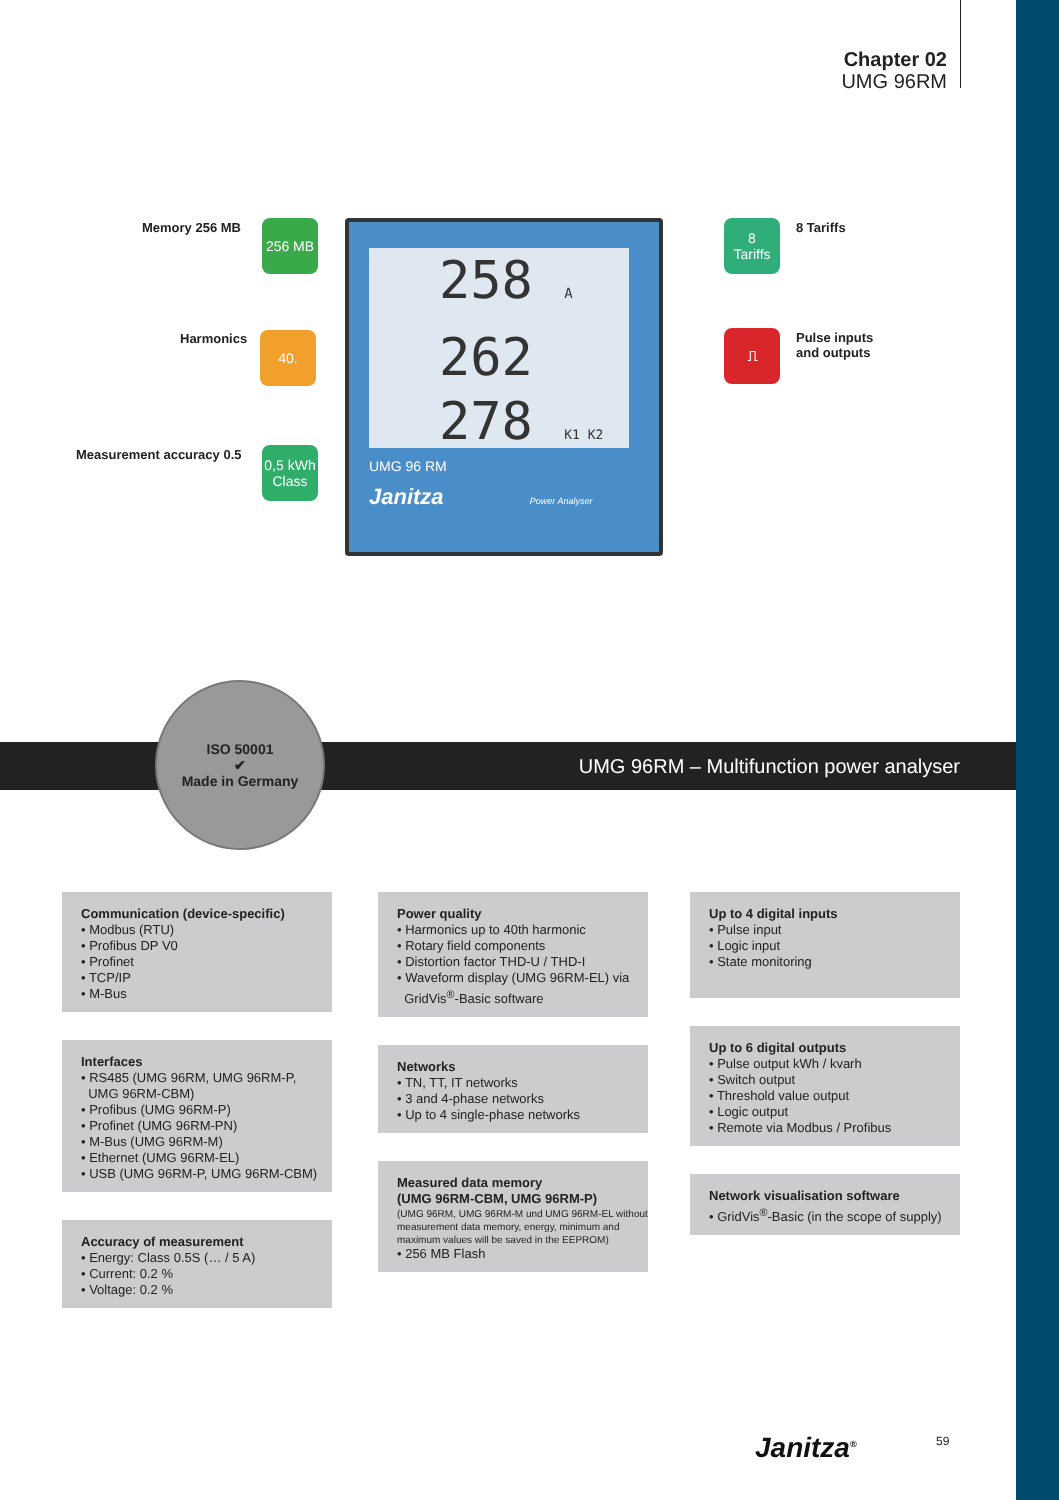Chapter 02
UMG 96RM
Memory 256 MB 256 MB
Harmonics 40.
Measurement accuracy 0.5
0,5 kWh
Class
8
Tariffs
8 Tariffs
⎍
Pulse inputs
and outputs
258 A
262
278 K1 K2
UMG 96 RM
Janitza Power Analyser
UMG 96RM – Multifunction power analyser
ISO 50001
✔
Made in Germany
Communication (device-specific)
• Modbus (RTU)
• Profibus DP V0
• Profinet
• TCP/IP
• M-Bus
Interfaces
• RS485 (UMG 96RM, UMG 96RM-P,
UMG 96RM-CBM)
• Profibus (UMG 96RM-P)
• Profinet (UMG 96RM-PN)
• M-Bus (UMG 96RM-M)
• Ethernet (UMG 96RM-EL)
• USB (UMG 96RM-P, UMG 96RM-CBM)
Accuracy of measurement
• Energy: Class 0.5S (… / 5 A)
• Current: 0.2 %
• Voltage: 0.2 %
Power quality
• Harmonics up to 40th harmonic
• Rotary field components
• Distortion factor THD-U / THD-I
• Waveform display (UMG 96RM-EL) via
GridVis<sup>®</sup>-Basic software
Networks
• TN, TT, IT networks
• 3 and 4-phase networks
• Up to 4 single-phase networks
Measured data memory
(UMG 96RM-CBM, UMG 96RM-P)
(UMG 96RM, UMG 96RM-M und UMG 96RM-EL without measurement data memory, energy, minimum and maximum values will be saved in the EEPROM)
• 256 MB Flash
Up to 4 digital inputs
• Pulse input
• Logic input
• State monitoring
Up to 6 digital outputs
• Pulse output kWh / kvarh
• Switch output
• Threshold value output
• Logic output
• Remote via Modbus / Profibus
Network visualisation software
• GridVis<sup>®</sup>-Basic (in the scope of supply)
Janitza<sup>®</sup> 59